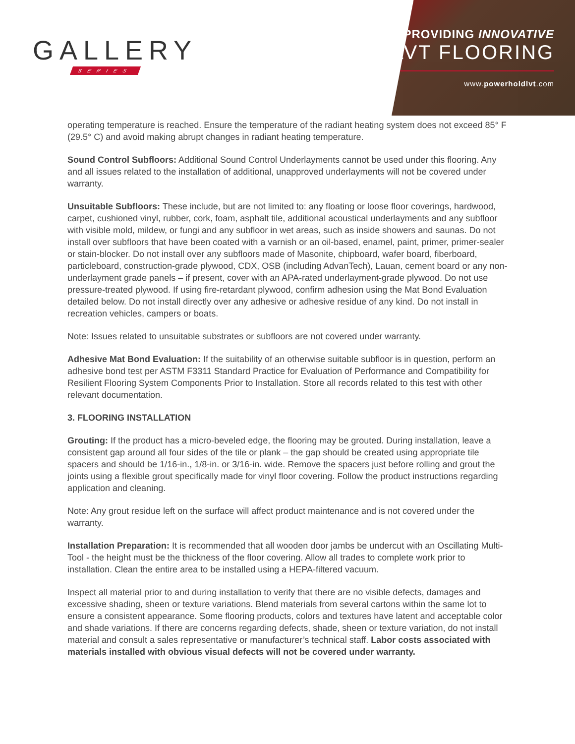GALLERY
SERIES
PROVIDING INNOVATIVE
LVT FLOORING
www.powerholdlvt.com
operating temperature is reached. Ensure the temperature of the radiant heating system does not exceed 85° F (29.5° C) and avoid making abrupt changes in radiant heating temperature.
Sound Control Subfloors: Additional Sound Control Underlayments cannot be used under this flooring. Any and all issues related to the installation of additional, unapproved underlayments will not be covered under warranty.
Unsuitable Subfloors: These include, but are not limited to: any floating or loose floor coverings, hardwood, carpet, cushioned vinyl, rubber, cork, foam, asphalt tile, additional acoustical underlayments and any subfloor with visible mold, mildew, or fungi and any subfloor in wet areas, such as inside showers and saunas. Do not install over subfloors that have been coated with a varnish or an oil-based, enamel, paint, primer, primer-sealer or stain-blocker. Do not install over any subfloors made of Masonite, chipboard, wafer board, fiberboard, particleboard, construction-grade plywood, CDX, OSB (including AdvanTech), Lauan, cement board or any non-underlayment grade panels – if present, cover with an APA-rated underlayment-grade plywood. Do not use pressure-treated plywood. If using fire-retardant plywood, confirm adhesion using the Mat Bond Evaluation detailed below. Do not install directly over any adhesive or adhesive residue of any kind. Do not install in recreation vehicles, campers or boats.
Note: Issues related to unsuitable substrates or subfloors are not covered under warranty.
Adhesive Mat Bond Evaluation: If the suitability of an otherwise suitable subfloor is in question, perform an adhesive bond test per ASTM F3311 Standard Practice for Evaluation of Performance and Compatibility for Resilient Flooring System Components Prior to Installation. Store all records related to this test with other relevant documentation.
3. FLOORING INSTALLATION
Grouting: If the product has a micro-beveled edge, the flooring may be grouted. During installation, leave a consistent gap around all four sides of the tile or plank – the gap should be created using appropriate tile spacers and should be 1/16-in., 1/8-in. or 3/16-in. wide. Remove the spacers just before rolling and grout the joints using a flexible grout specifically made for vinyl floor covering. Follow the product instructions regarding application and cleaning.
Note: Any grout residue left on the surface will affect product maintenance and is not covered under the warranty.
Installation Preparation: It is recommended that all wooden door jambs be undercut with an Oscillating Multi-Tool - the height must be the thickness of the floor covering. Allow all trades to complete work prior to installation. Clean the entire area to be installed using a HEPA-filtered vacuum.
Inspect all material prior to and during installation to verify that there are no visible defects, damages and excessive shading, sheen or texture variations. Blend materials from several cartons within the same lot to ensure a consistent appearance. Some flooring products, colors and textures have latent and acceptable color and shade variations. If there are concerns regarding defects, shade, sheen or texture variation, do not install material and consult a sales representative or manufacturer’s technical staff. Labor costs associated with materials installed with obvious visual defects will not be covered under warranty.